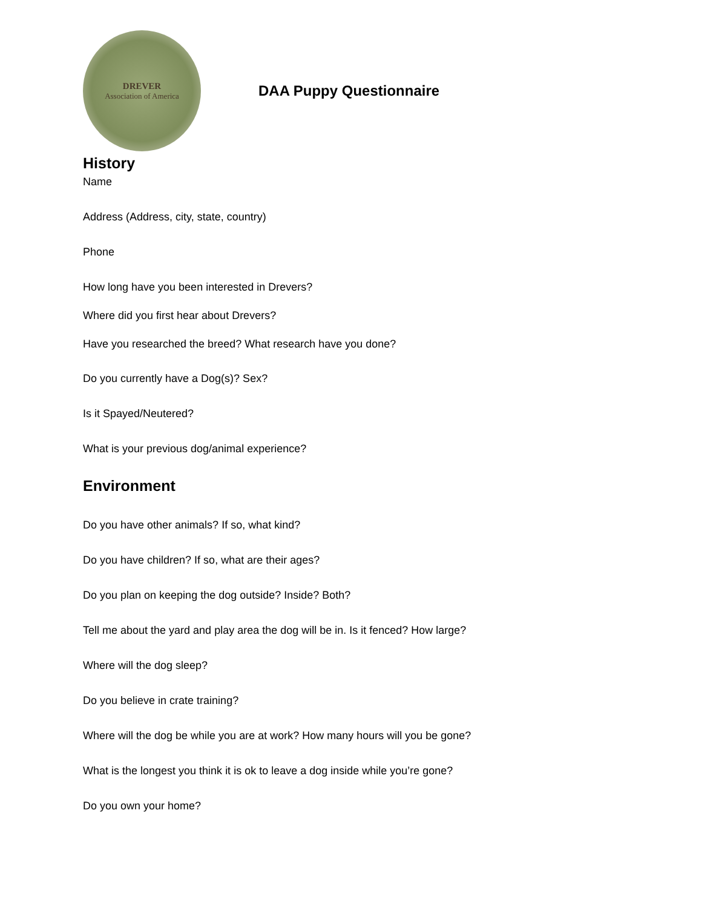DREVER
Association of America
DAA Puppy Questionnaire
History
Name
Address (Address, city, state, country)
Phone
How long have you been interested in Drevers?
Where did you first hear about Drevers?
Have you researched the breed? What research have you done?
Do you currently have a Dog(s)? Sex?
Is it Spayed/Neutered?
What is your previous dog/animal experience?
Environment
Do you have other animals? If so, what kind?
Do you have children? If so, what are their ages?
Do you plan on keeping the dog outside? Inside? Both?
Tell me about the yard and play area the dog will be in. Is it fenced? How large?
Where will the dog sleep?
Do you believe in crate training?
Where will the dog be while you are at work? How many hours will you be gone?
What is the longest you think it is ok to leave a dog inside while you’re gone?
Do you own your home?